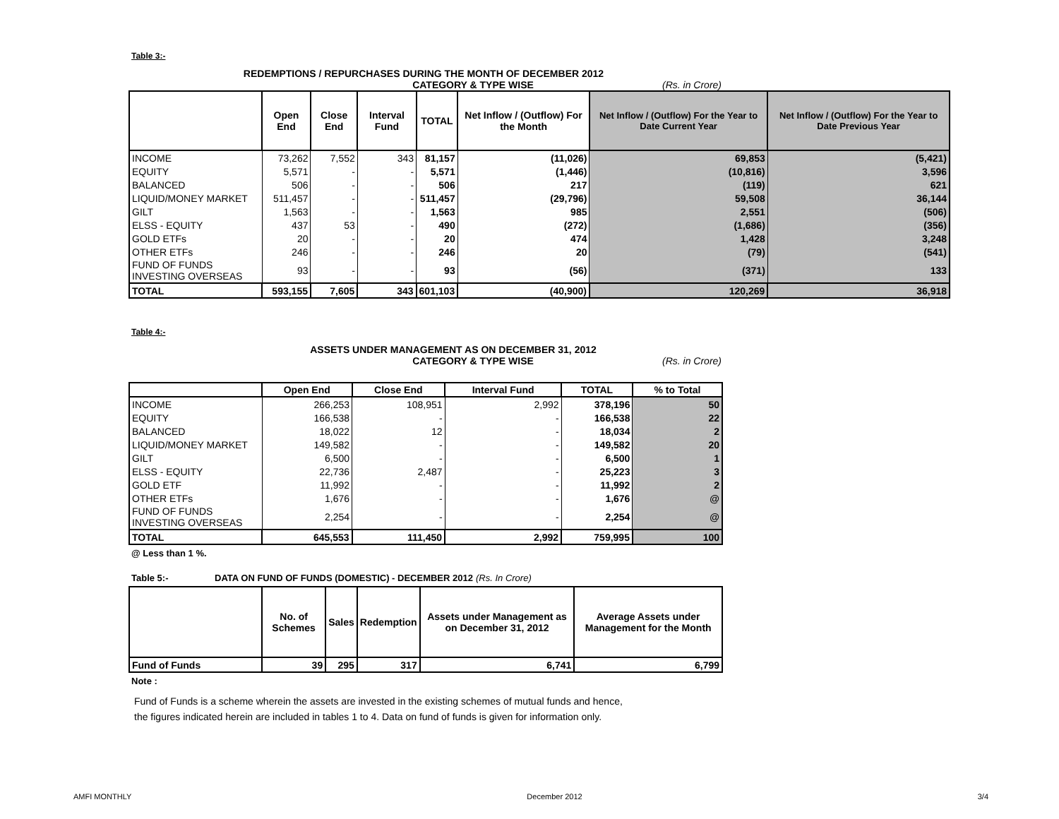Table 3:-
REDEMPTIONS / REPURCHASES DURING THE MONTH OF DECEMBER 2012
CATEGORY & TYPE WISE (Rs. in Crore)
| | Open End | Close End | Interval Fund | TOTAL | Net Inflow / (Outflow) For the Month | Net Inflow / (Outflow) For the Year to Date Current Year | Net Inflow / (Outflow) For the Year to Date Previous Year |
| --- | --- | --- | --- | --- | --- | --- | --- |
| INCOME | 73,262 | 7,552 | 343 | 81,157 | (11,026) | 69,853 | (5,421) |
| EQUITY | 5,571 | - | - | 5,571 | (1,446) | (10,816) | 3,596 |
| BALANCED | 506 | - | - | 506 | 217 | (119) | 621 |
| LIQUID/MONEY MARKET | 511,457 | - | - | 511,457 | (29,796) | 59,508 | 36,144 |
| GILT | 1,563 | - | - | 1,563 | 985 | 2,551 | (506) |
| ELSS - EQUITY | 437 | 53 | - | 490 | (272) | (1,686) | (356) |
| GOLD ETFs | 20 | - | - | 20 | 474 | 1,428 | 3,248 |
| OTHER ETFs | 246 | - | - | 246 | 20 | (79) | (541) |
| FUND OF FUNDS INVESTING OVERSEAS | 93 | - | - | 93 | (56) | (371) | 133 |
| TOTAL | 593,155 | 7,605 | 343 | 601,103 | (40,900) | 120,269 | 36,918 |
Table 4:-
ASSETS UNDER MANAGEMENT AS ON DECEMBER 31, 2012
CATEGORY & TYPE WISE (Rs. in Crore)
| | Open End | Close End | Interval Fund | TOTAL | % to Total |
| --- | --- | --- | --- | --- | --- |
| INCOME | 266,253 | 108,951 | 2,992 | 378,196 | 50 |
| EQUITY | 166,538 | - | - | 166,538 | 22 |
| BALANCED | 18,022 | 12 | - | 18,034 | 2 |
| LIQUID/MONEY MARKET | 149,582 | - | - | 149,582 | 20 |
| GILT | 6,500 | - | - | 6,500 | 1 |
| ELSS - EQUITY | 22,736 | 2,487 | - | 25,223 | 3 |
| GOLD ETF | 11,992 | - | - | 11,992 | 2 |
| OTHER ETFs | 1,676 | - | - | 1,676 | @ |
| FUND OF FUNDS INVESTING OVERSEAS | 2,254 | - | - | 2,254 | @ |
| TOTAL | 645,553 | 111,450 | 2,992 | 759,995 | 100 |
@ Less than 1 %.
Table 5:- DATA ON FUND OF FUNDS (DOMESTIC) - DECEMBER 2012 (Rs. In Crore)
| | No. of Schemes | Sales | Redemption | Assets under Management as on December 31, 2012 | Average Assets under Management for the Month |
| --- | --- | --- | --- | --- | --- |
| Fund of Funds | 39 | 295 | 317 | 6,741 | 6,799 |
Note :
Fund of Funds is a scheme wherein the assets are invested in the existing schemes of mutual funds and hence,
the figures indicated herein are included in tables 1 to 4. Data on fund of funds is given for information only.
AMFI MONTHLY December 2012 3/4